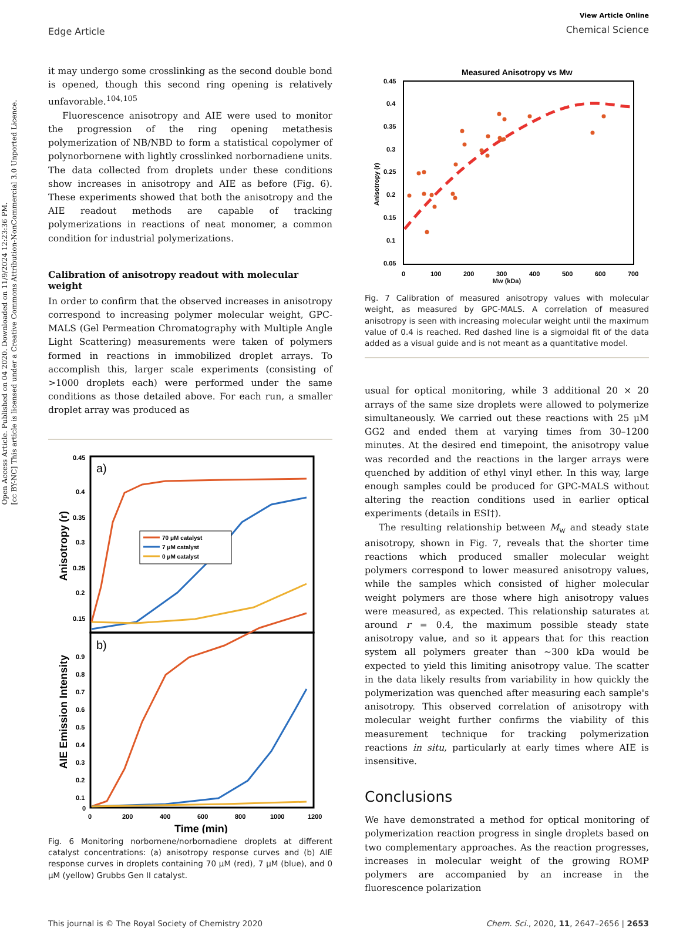Open Access Article. Published on 04 2020. Downloaded on 11/9/2024 12:23:36 PM.
[cc BY-NC] This article is licensed under a Creative Commons Attribution-NonCommercial 3.0 Unported Licence.
Edge Article
View Article Online
Chemical Science
it may undergo some crosslinking as the second double bond is opened, though this second ring opening is relatively unfavorable.<sup>104,105</sup>
Fluorescence anisotropy and AIE were used to monitor the progression of the ring opening metathesis polymerization of NB/NBD to form a statistical copolymer of polynorbornene with lightly crosslinked norbornadiene units. The data collected from droplets under these conditions show increases in anisotropy and AIE as before (Fig. 6). These experiments showed that both the anisotropy and the AIE readout methods are capable of tracking polymerizations in reactions of neat monomer, a common condition for industrial polymerizations.
Calibration of anisotropy readout with molecular weight
In order to confirm that the observed increases in anisotropy correspond to increasing polymer molecular weight, GPC-MALS (Gel Permeation Chromatography with Multiple Angle Light Scattering) measurements were taken of polymers formed in reactions in immobilized droplet arrays. To accomplish this, larger scale experiments (consisting of >1000 droplets each) were performed under the same conditions as those detailed above. For each run, a smaller droplet array was produced as
a)
b)
0.45
0.4
0.35
0.3
0.25
0.2
0.15
0.9
0.8
0.7
0.6
0.5
0.4
0.3
0.2
0.1
0
0
200
400
600
800
1000
1200
Time (min)
Anisotropy (r)
AIE Emission Intensity
70 μM catalyst
7 μM catalyst
0 μM catalyst
Fig. 6 Monitoring norbornene/norbornadiene droplets at different catalyst concentrations: (a) anisotropy response curves and (b) AIE response curves in droplets containing 70 μM (red), 7 μM (blue), and 0 μM (yellow) Grubbs Gen II catalyst.
Measured Anisotropy vs Mw
0.45
0.4
0.35
0.3
0.25
0.2
0.15
0.1
0.05
0
100
200
300
400
500
600
700
Anisotropy (r)
Mw (kDa)
Fig. 7 Calibration of measured anisotropy values with molecular weight, as measured by GPC-MALS. A correlation of measured anisotropy is seen with increasing molecular weight until the maximum value of 0.4 is reached. Red dashed line is a sigmoidal fit of the data added as a visual guide and is not meant as a quantitative model.
usual for optical monitoring, while 3 additional 20 × 20 arrays of the same size droplets were allowed to polymerize simultaneously. We carried out these reactions with 25 μM GG2 and ended them at varying times from 30–1200 minutes. At the desired end timepoint, the anisotropy value was recorded and the reactions in the larger arrays were quenched by addition of ethyl vinyl ether. In this way, large enough samples could be produced for GPC-MALS without altering the reaction conditions used in earlier optical experiments (details in ESI†).
The resulting relationship between M<sub>w</sub> and steady state anisotropy, shown in Fig. 7, reveals that the shorter time reactions which produced smaller molecular weight polymers correspond to lower measured anisotropy values, while the samples which consisted of higher molecular weight polymers are those where high anisotropy values were measured, as expected. This relationship saturates at around r = 0.4, the maximum possible steady state anisotropy value, and so it appears that for this reaction system all polymers greater than ∼300 kDa would be expected to yield this limiting anisotropy value. The scatter in the data likely results from variability in how quickly the polymerization was quenched after measuring each sample's anisotropy. This observed correlation of anisotropy with molecular weight further confirms the viability of this measurement technique for tracking polymerization reactions in situ, particularly at early times where AIE is insensitive.
Conclusions
We have demonstrated a method for optical monitoring of polymerization reaction progress in single droplets based on two complementary approaches. As the reaction progresses, increases in molecular weight of the growing ROMP polymers are accompanied by an increase in the fluorescence polarization
This journal is © The Royal Society of Chemistry 2020 Chem. Sci., 2020, 11, 2647–2656 | 2653